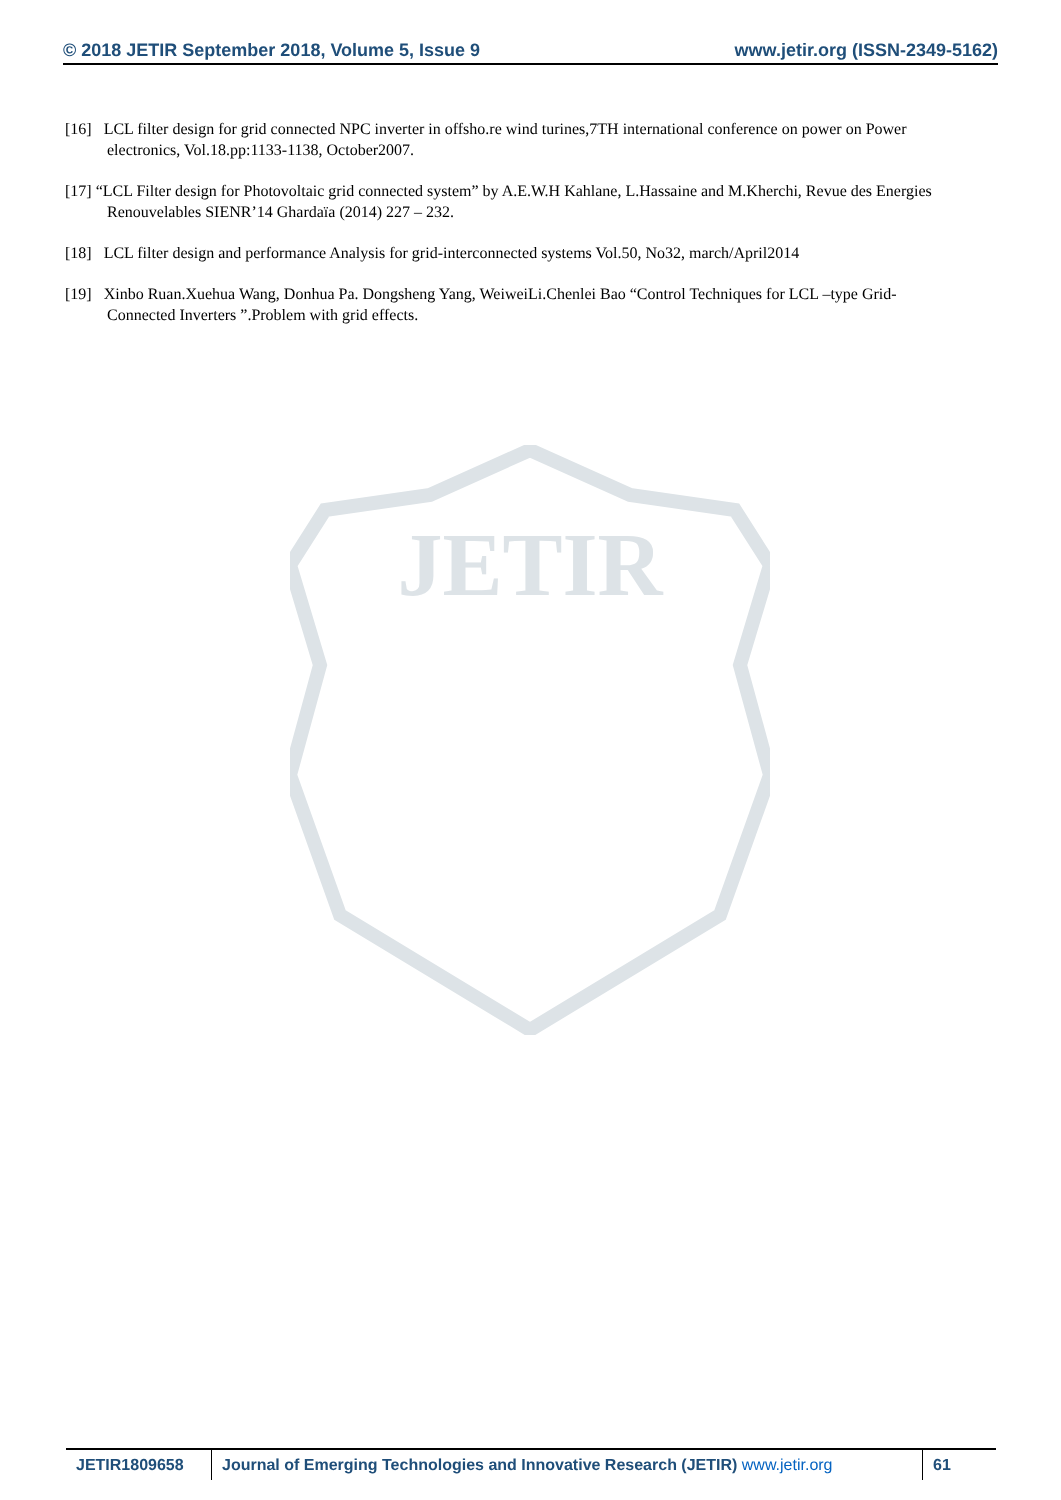© 2018 JETIR September 2018, Volume 5, Issue 9 www.jetir.org (ISSN-2349-5162)
JETIR
[16] LCL filter design for grid connected NPC inverter in offsho.re wind turines,7TH international conference on power on Power electronics, Vol.18.pp:1133-1138, October2007.
[17] “LCL Filter design for Photovoltaic grid connected system” by A.E.W.H Kahlane, L.Hassaine and M.Kherchi, Revue des Energies Renouvelables SIENR’14 Ghardaïa (2014) 227 – 232.
[18] LCL filter design and performance Analysis for grid-interconnected systems Vol.50, No32, march/April2014
[19] Xinbo Ruan.Xuehua Wang, Donhua Pa. Dongsheng Yang, WeiweiLi.Chenlei Bao “Control Techniques for LCL –type Grid- Connected Inverters ”.Problem with grid effects.
JETIR1809658 Journal of Emerging Technologies and Innovative Research (JETIR) www.jetir.org
61